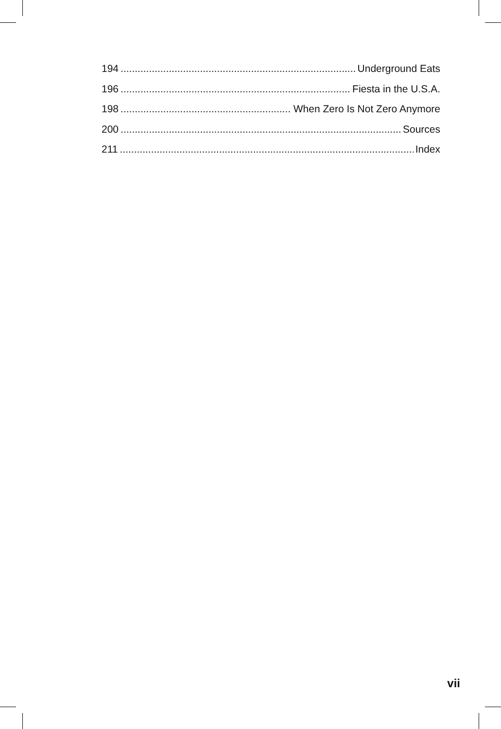194 Underground Eats
196 Fiesta in the U.S.A.
198 When Zero Is Not Zero Anymore
200 Sources
211 Index
vii